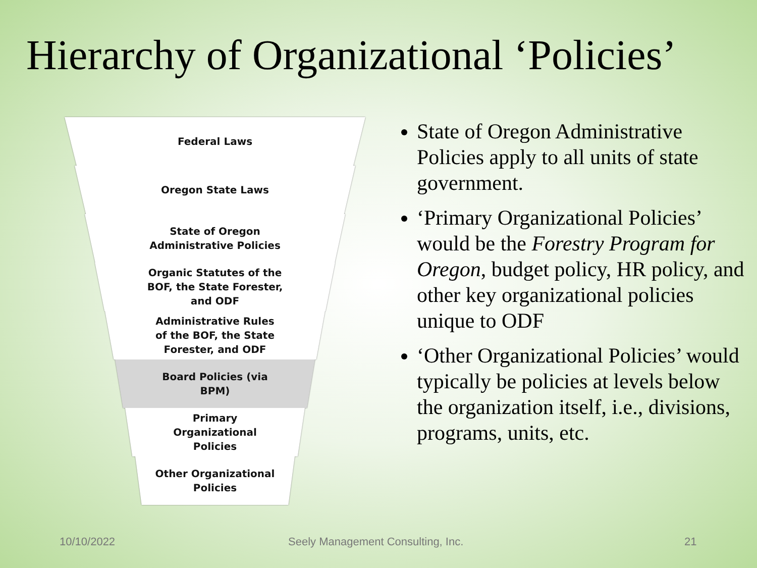Hierarchy of Organizational ‘Policies’
Federal Laws
Oregon State Laws
State of Oregon
Administrative Policies
Organic Statutes of the
BOF, the State Forester,
and ODF
Administrative Rules
of the BOF, the State
Forester, and ODF
Board Policies (via
BPM)
Primary
Organizational
Policies
Other Organizational
Policies
State of Oregon Administrative Policies apply to all units of state government.
‘Primary Organizational Policies’ would be the Forestry Program for Oregon, budget policy, HR policy, and other key organizational policies unique to ODF
‘Other Organizational Policies’ would typically be policies at levels below the organization itself, i.e., divisions, programs, units, etc.
10/10/2022
Seely Management Consulting, Inc.
21